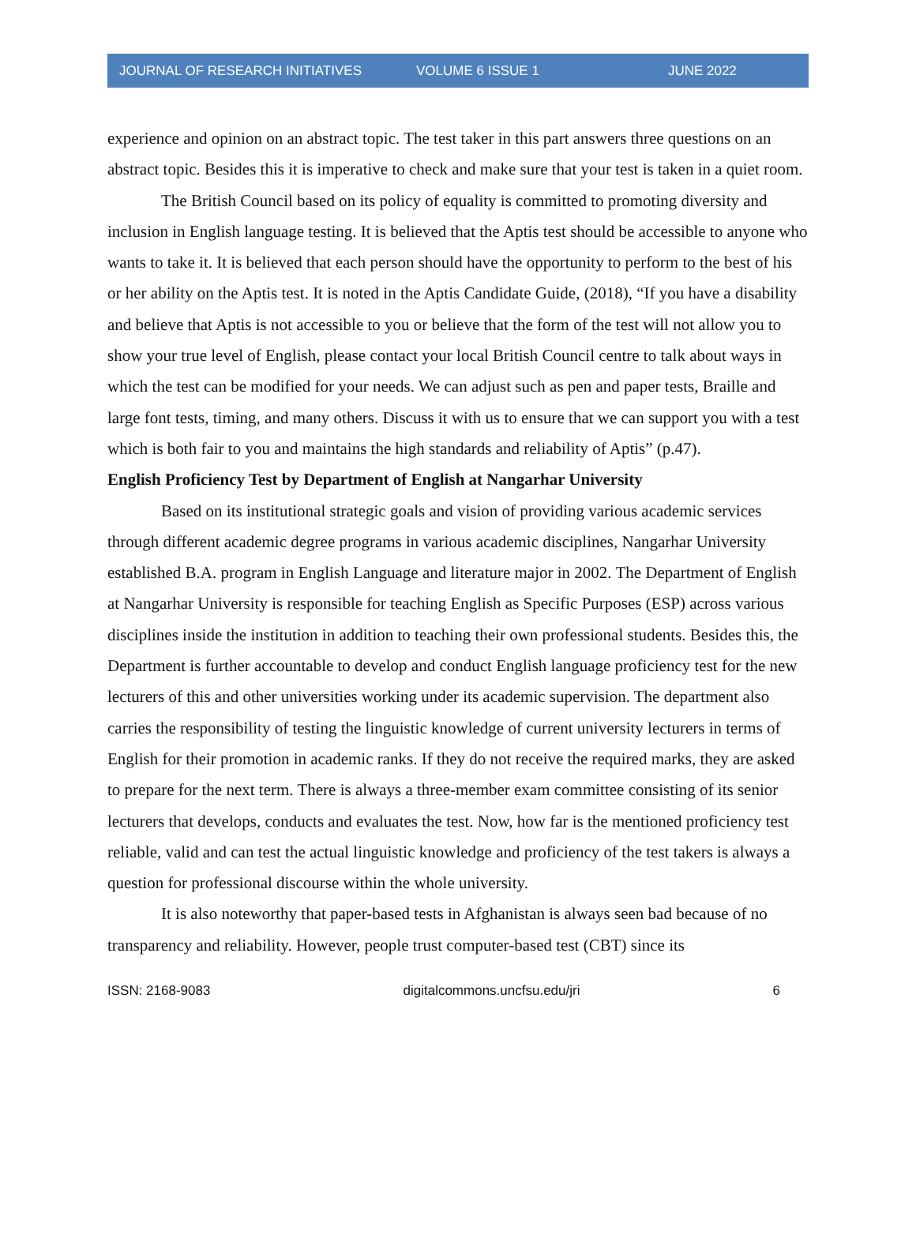JOURNAL OF RESEARCH INITIATIVES VOLUME 6 ISSUE 1 JUNE 2022
experience and opinion on an abstract topic. The test taker in this part answers three questions on an abstract topic. Besides this it is imperative to check and make sure that your test is taken in a quiet room.
The British Council based on its policy of equality is committed to promoting diversity and inclusion in English language testing. It is believed that the Aptis test should be accessible to anyone who wants to take it. It is believed that each person should have the opportunity to perform to the best of his or her ability on the Aptis test. It is noted in the Aptis Candidate Guide, (2018), “If you have a disability and believe that Aptis is not accessible to you or believe that the form of the test will not allow you to show your true level of English, please contact your local British Council centre to talk about ways in which the test can be modified for your needs. We can adjust such as pen and paper tests, Braille and large font tests, timing, and many others. Discuss it with us to ensure that we can support you with a test which is both fair to you and maintains the high standards and reliability of Aptis” (p.47).
English Proficiency Test by Department of English at Nangarhar University
Based on its institutional strategic goals and vision of providing various academic services through different academic degree programs in various academic disciplines, Nangarhar University established B.A. program in English Language and literature major in 2002. The Department of English at Nangarhar University is responsible for teaching English as Specific Purposes (ESP) across various disciplines inside the institution in addition to teaching their own professional students. Besides this, the Department is further accountable to develop and conduct English language proficiency test for the new lecturers of this and other universities working under its academic supervision. The department also carries the responsibility of testing the linguistic knowledge of current university lecturers in terms of English for their promotion in academic ranks. If they do not receive the required marks, they are asked to prepare for the next term. There is always a three-member exam committee consisting of its senior lecturers that develops, conducts and evaluates the test. Now, how far is the mentioned proficiency test reliable, valid and can test the actual linguistic knowledge and proficiency of the test takers is always a question for professional discourse within the whole university.
It is also noteworthy that paper-based tests in Afghanistan is always seen bad because of no transparency and reliability. However, people trust computer-based test (CBT) since its
ISSN: 2168-9083 digitalcommons.uncfsu.edu/jri 6